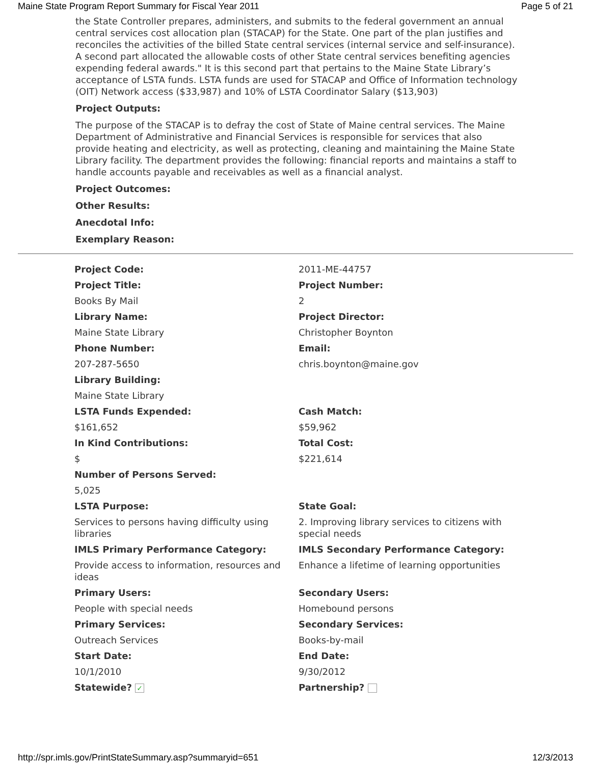Maine State Program Report Summary for Fiscal Year 2011 Page 5 of 21
the State Controller prepares, administers, and submits to the federal government an annual central services cost allocation plan (STACAP) for the State. One part of the plan justifies and reconciles the activities of the billed State central services (internal service and self-insurance). A second part allocated the allowable costs of other State central services benefiting agencies expending federal awards." It is this second part that pertains to the Maine State Library’s acceptance of LSTA funds. LSTA funds are used for STACAP and Office of Information technology (OIT) Network access ($33,987) and 10% of LSTA Coordinator Salary ($13,903)
Project Outputs:
The purpose of the STACAP is to defray the cost of State of Maine central services. The Maine Department of Administrative and Financial Services is responsible for services that also provide heating and electricity, as well as protecting, cleaning and maintaining the Maine State Library facility. The department provides the following: financial reports and maintains a staff to handle accounts payable and receivables as well as a financial analyst.
Project Outcomes:
Other Results:
Anecdotal Info:
Exemplary Reason:
| Project Code: | 2011-ME-44757 |
| Project Title: | Project Number: |
| Books By Mail | 2 |
| Library Name: | Project Director: |
| Maine State Library | Christopher Boynton |
| Phone Number: | Email: |
| 207-287-5650 | chris.boynton@maine.gov |
| Library Building: | |
| Maine State Library | |
| LSTA Funds Expended: | Cash Match: |
| $161,652 | $59,962 |
| In Kind Contributions: | Total Cost: |
| $ | $221,614 |
| Number of Persons Served: | |
| 5,025 | |
| LSTA Purpose: | State Goal: |
| Services to persons having difficulty using libraries | 2. Improving library services to citizens with special needs |
| IMLS Primary Performance Category: | IMLS Secondary Performance Category: |
| Provide access to information, resources and ideas | Enhance a lifetime of learning opportunities |
| Primary Users: | Secondary Users: |
| People with special needs | Homebound persons |
| Primary Services: | Secondary Services: |
| Outreach Services | Books-by-mail |
| Start Date: | End Date: |
| 10/1/2010 | 9/30/2012 |
| Statewide? ✓ | Partnership? |
http://spr.imls.gov/PrintStateSummary.asp?summaryid=651 12/3/2013